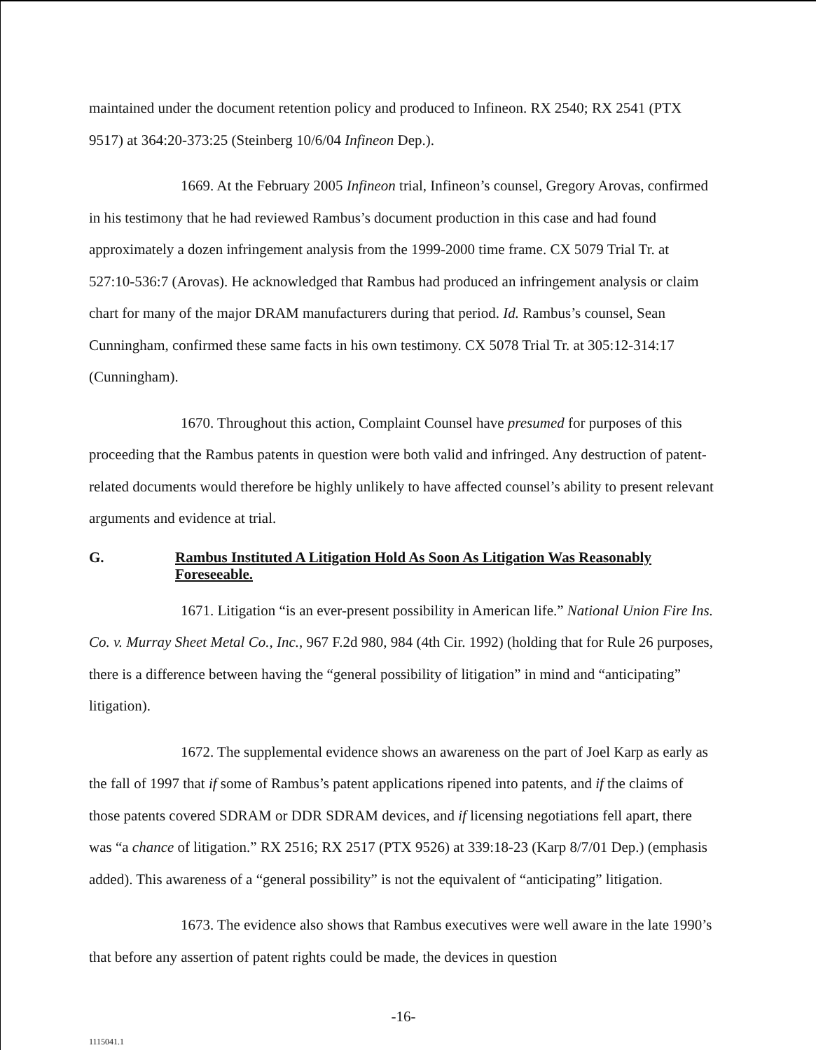maintained under the document retention policy and produced to Infineon. RX 2540; RX 2541 (PTX 9517) at 364:20-373:25 (Steinberg 10/6/04 Infineon Dep.).
1669. At the February 2005 Infineon trial, Infineon’s counsel, Gregory Arovas, confirmed in his testimony that he had reviewed Rambus’s document production in this case and had found approximately a dozen infringement analysis from the 1999-2000 time frame. CX 5079 Trial Tr. at 527:10-536:7 (Arovas). He acknowledged that Rambus had produced an infringement analysis or claim chart for many of the major DRAM manufacturers during that period. Id. Rambus’s counsel, Sean Cunningham, confirmed these same facts in his own testimony. CX 5078 Trial Tr. at 305:12-314:17 (Cunningham).
1670. Throughout this action, Complaint Counsel have presumed for purposes of this proceeding that the Rambus patents in question were both valid and infringed. Any destruction of patent-related documents would therefore be highly unlikely to have affected counsel’s ability to present relevant arguments and evidence at trial.
G. Rambus Instituted A Litigation Hold As Soon As Litigation Was Reasonably Foreseeable.
1671. Litigation “is an ever-present possibility in American life.” National Union Fire Ins. Co. v. Murray Sheet Metal Co., Inc., 967 F.2d 980, 984 (4th Cir. 1992) (holding that for Rule 26 purposes, there is a difference between having the “general possibility of litigation” in mind and “anticipating” litigation).
1672. The supplemental evidence shows an awareness on the part of Joel Karp as early as the fall of 1997 that if some of Rambus’s patent applications ripened into patents, and if the claims of those patents covered SDRAM or DDR SDRAM devices, and if licensing negotiations fell apart, there was “a chance of litigation.” RX 2516; RX 2517 (PTX 9526) at 339:18-23 (Karp 8/7/01 Dep.) (emphasis added). This awareness of a “general possibility” is not the equivalent of “anticipating” litigation.
1673. The evidence also shows that Rambus executives were well aware in the late 1990’s that before any assertion of patent rights could be made, the devices in question
-16-
1115041.1